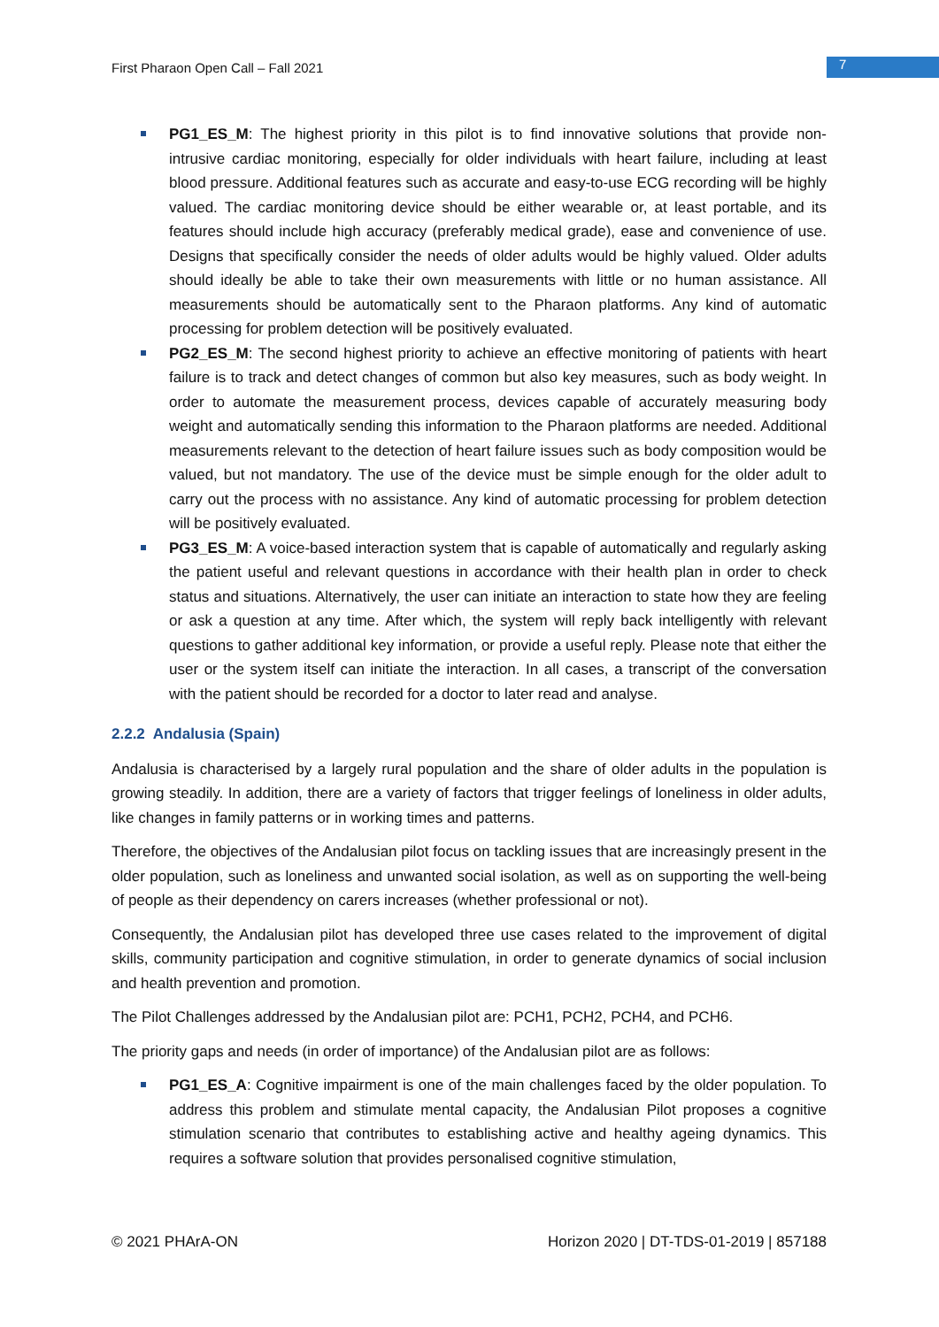First Pharaon Open Call – Fall 2021 7
PG1_ES_M: The highest priority in this pilot is to find innovative solutions that provide non-intrusive cardiac monitoring, especially for older individuals with heart failure, including at least blood pressure. Additional features such as accurate and easy-to-use ECG recording will be highly valued. The cardiac monitoring device should be either wearable or, at least portable, and its features should include high accuracy (preferably medical grade), ease and convenience of use. Designs that specifically consider the needs of older adults would be highly valued. Older adults should ideally be able to take their own measurements with little or no human assistance. All measurements should be automatically sent to the Pharaon platforms. Any kind of automatic processing for problem detection will be positively evaluated.
PG2_ES_M: The second highest priority to achieve an effective monitoring of patients with heart failure is to track and detect changes of common but also key measures, such as body weight. In order to automate the measurement process, devices capable of accurately measuring body weight and automatically sending this information to the Pharaon platforms are needed. Additional measurements relevant to the detection of heart failure issues such as body composition would be valued, but not mandatory. The use of the device must be simple enough for the older adult to carry out the process with no assistance. Any kind of automatic processing for problem detection will be positively evaluated.
PG3_ES_M: A voice-based interaction system that is capable of automatically and regularly asking the patient useful and relevant questions in accordance with their health plan in order to check status and situations. Alternatively, the user can initiate an interaction to state how they are feeling or ask a question at any time. After which, the system will reply back intelligently with relevant questions to gather additional key information, or provide a useful reply. Please note that either the user or the system itself can initiate the interaction. In all cases, a transcript of the conversation with the patient should be recorded for a doctor to later read and analyse.
2.2.2 Andalusia (Spain)
Andalusia is characterised by a largely rural population and the share of older adults in the population is growing steadily. In addition, there are a variety of factors that trigger feelings of loneliness in older adults, like changes in family patterns or in working times and patterns.
Therefore, the objectives of the Andalusian pilot focus on tackling issues that are increasingly present in the older population, such as loneliness and unwanted social isolation, as well as on supporting the well-being of people as their dependency on carers increases (whether professional or not).
Consequently, the Andalusian pilot has developed three use cases related to the improvement of digital skills, community participation and cognitive stimulation, in order to generate dynamics of social inclusion and health prevention and promotion.
The Pilot Challenges addressed by the Andalusian pilot are: PCH1, PCH2, PCH4, and PCH6.
The priority gaps and needs (in order of importance) of the Andalusian pilot are as follows:
PG1_ES_A: Cognitive impairment is one of the main challenges faced by the older population. To address this problem and stimulate mental capacity, the Andalusian Pilot proposes a cognitive stimulation scenario that contributes to establishing active and healthy ageing dynamics. This requires a software solution that provides personalised cognitive stimulation,
© 2021 PHArA-ON Horizon 2020 | DT-TDS-01-2019 | 857188